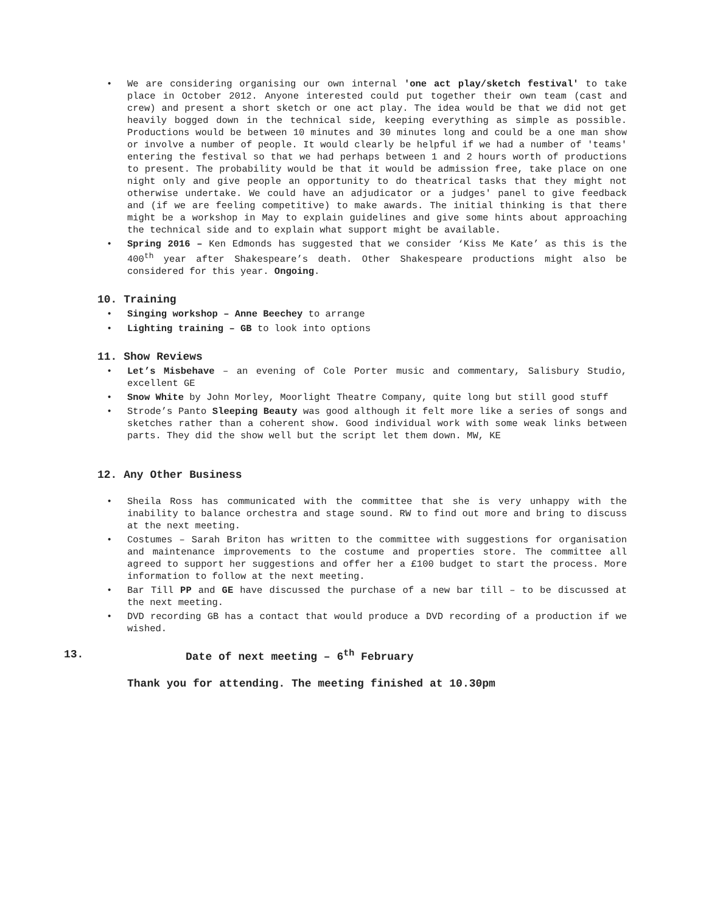• We are considering organising our own internal 'one act play/sketch festival' to take place in October 2012. Anyone interested could put together their own team (cast and crew) and present a short sketch or one act play. The idea would be that we did not get heavily bogged down in the technical side, keeping everything as simple as possible. Productions would be between 10 minutes and 30 minutes long and could be a one man show or involve a number of people. It would clearly be helpful if we had a number of 'teams' entering the festival so that we had perhaps between 1 and 2 hours worth of productions to present. The probability would be that it would be admission free, take place on one night only and give people an opportunity to do theatrical tasks that they might not otherwise undertake. We could have an adjudicator or a judges' panel to give feedback and (if we are feeling competitive) to make awards. The initial thinking is that there might be a workshop in May to explain guidelines and give some hints about approaching the technical side and to explain what support might be available.
• Spring 2016 – Ken Edmonds has suggested that we consider ‘Kiss Me Kate’ as this is the 400<sup>th</sup> year after Shakespeare’s death. Other Shakespeare productions might also be considered for this year. Ongoing.
10. Training
• Singing workshop – Anne Beechey to arrange
• Lighting training – GB to look into options
11. Show Reviews
• Let’s Misbehave – an evening of Cole Porter music and commentary, Salisbury Studio, excellent GE
• Snow White by John Morley, Moorlight Theatre Company, quite long but still good stuff
• Strode’s Panto Sleeping Beauty was good although it felt more like a series of songs and sketches rather than a coherent show. Good individual work with some weak links between parts. They did the show well but the script let them down. MW, KE
12. Any Other Business
• Sheila Ross has communicated with the committee that she is very unhappy with the inability to balance orchestra and stage sound. RW to find out more and bring to discuss at the next meeting.
• Costumes – Sarah Briton has written to the committee with suggestions for organisation and maintenance improvements to the costume and properties store. The committee all agreed to support her suggestions and offer her a £100 budget to start the process. More information to follow at the next meeting.
• Bar Till PP and GE have discussed the purchase of a new bar till – to be discussed at the next meeting.
• DVD recording GB has a contact that would produce a DVD recording of a production if we wished.
13. Date of next meeting – 6<sup>th</sup> February
Thank you for attending. The meeting finished at 10.30pm